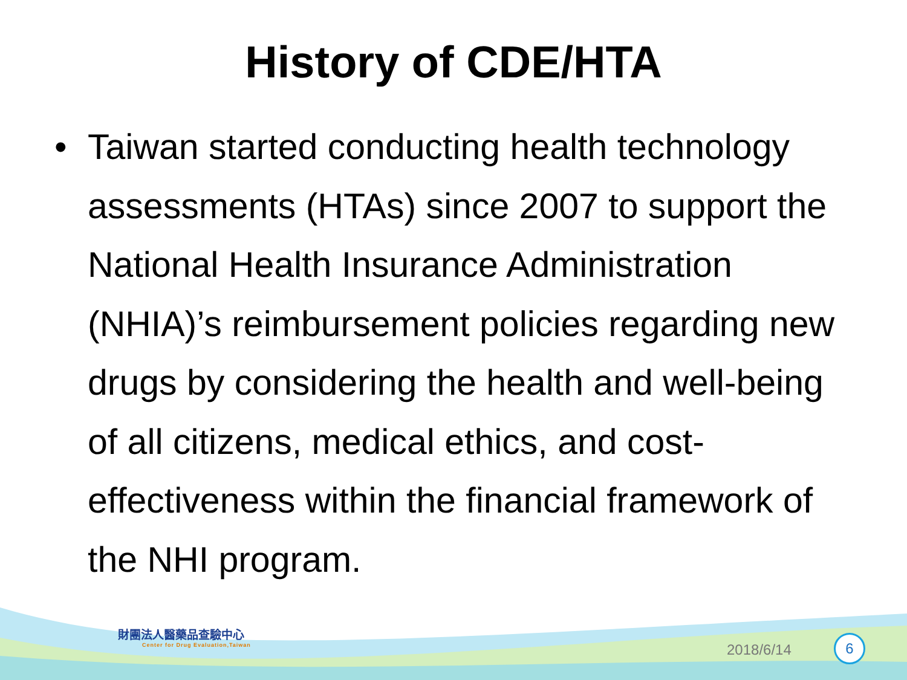History of CDE/HTA
• Taiwan started conducting health technology assessments (HTAs) since 2007 to support the National Health Insurance Administration (NHIA)’s reimbursement policies regarding new drugs by considering the health and well-being of all citizens, medical ethics, and cost-effectiveness within the financial framework of the NHI program.
財團法人醫藥品查驗中心
Center for Drug Evaluation,Taiwan
2018/6/14 6